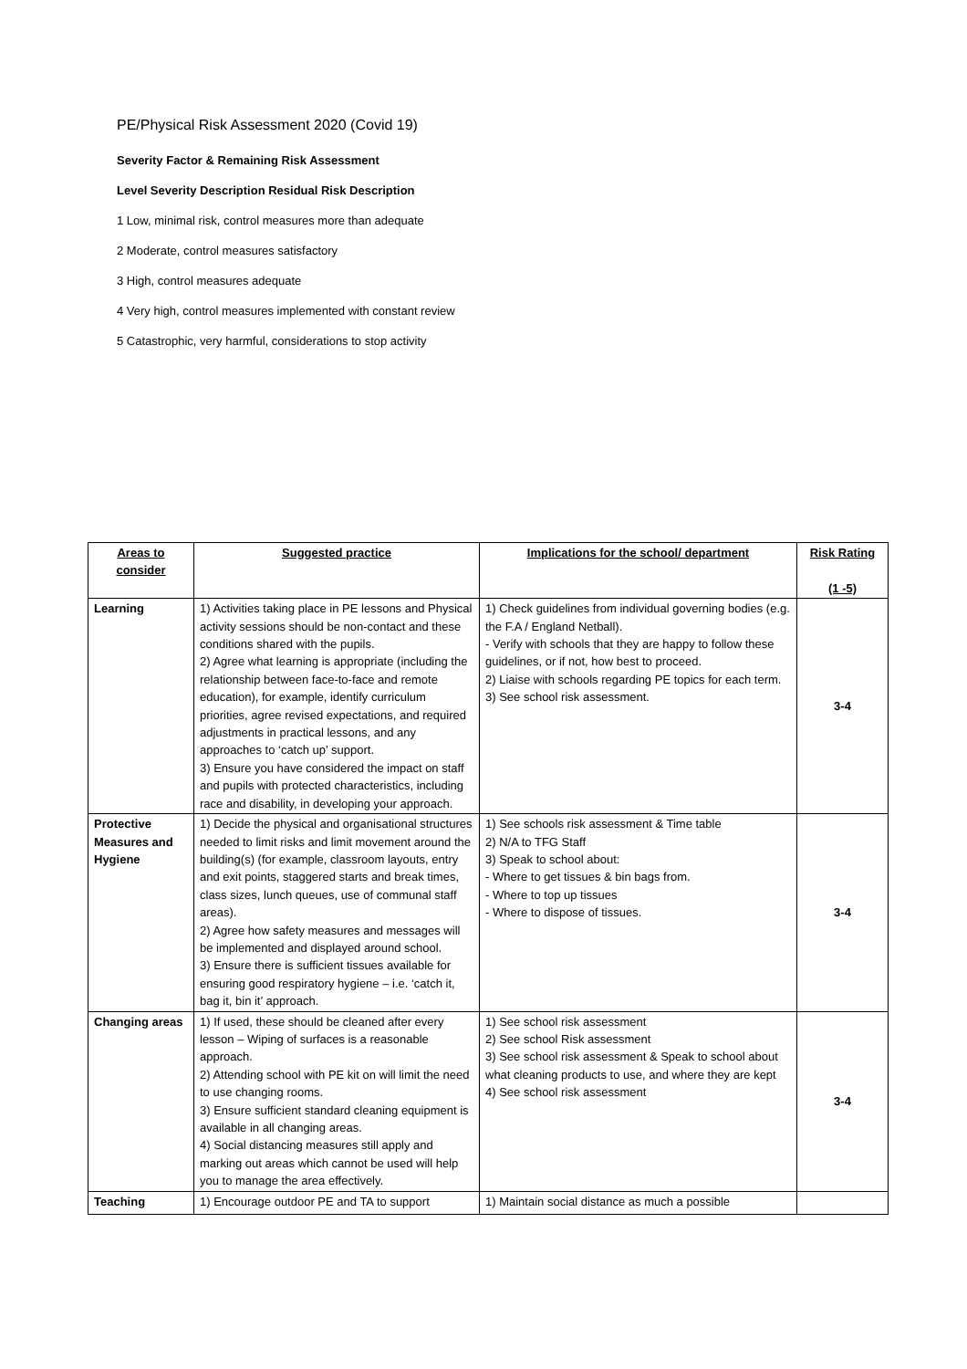PE/Physical Risk Assessment 2020 (Covid 19)
Severity Factor & Remaining Risk Assessment
Level Severity Description Residual Risk Description
1 Low, minimal risk, control measures more than adequate
2 Moderate, control measures satisfactory
3 High, control measures adequate
4 Very high, control measures implemented with constant review
5 Catastrophic, very harmful, considerations to stop activity
| Areas to consider | Suggested practice | Implications for the school/ department | Risk Rating (1 -5) |
| --- | --- | --- | --- |
| Learning | 1) Activities taking place in PE lessons and Physical activity sessions should be non-contact and these conditions shared with the pupils. 2) Agree what learning is appropriate (including the relationship between face-to-face and remote education), for example, identify curriculum priorities, agree revised expectations, and required adjustments in practical lessons, and any approaches to ‘catch up’ support. 3) Ensure you have considered the impact on staff and pupils with protected characteristics, including race and disability, in developing your approach. | 1) Check guidelines from individual governing bodies (e.g. the F.A / England Netball). - Verify with schools that they are happy to follow these guidelines, or if not, how best to proceed. 2) Liaise with schools regarding PE topics for each term. 3) See school risk assessment. | 3-4 |
| Protective Measures and Hygiene | 1) Decide the physical and organisational structures needed to limit risks and limit movement around the building(s) (for example, classroom layouts, entry and exit points, staggered starts and break times, class sizes, lunch queues, use of communal staff areas). 2) Agree how safety measures and messages will be implemented and displayed around school. 3) Ensure there is sufficient tissues available for ensuring good respiratory hygiene – i.e. ‘catch it, bag it, bin it’ approach. | 1) See schools risk assessment & Time table 2) N/A to TFG Staff 3) Speak to school about: - Where to get tissues & bin bags from. - Where to top up tissues - Where to dispose of tissues. | 3-4 |
| Changing areas | 1) If used, these should be cleaned after every lesson – Wiping of surfaces is a reasonable approach. 2) Attending school with PE kit on will limit the need to use changing rooms. 3) Ensure sufficient standard cleaning equipment is available in all changing areas. 4) Social distancing measures still apply and marking out areas which cannot be used will help you to manage the area effectively. | 1) See school risk assessment 2) See school Risk assessment 3) See school risk assessment & Speak to school about what cleaning products to use, and where they are kept 4) See school risk assessment | 3-4 |
| Teaching | 1) Encourage outdoor PE and TA to support | 1) Maintain social distance as much a possible | |